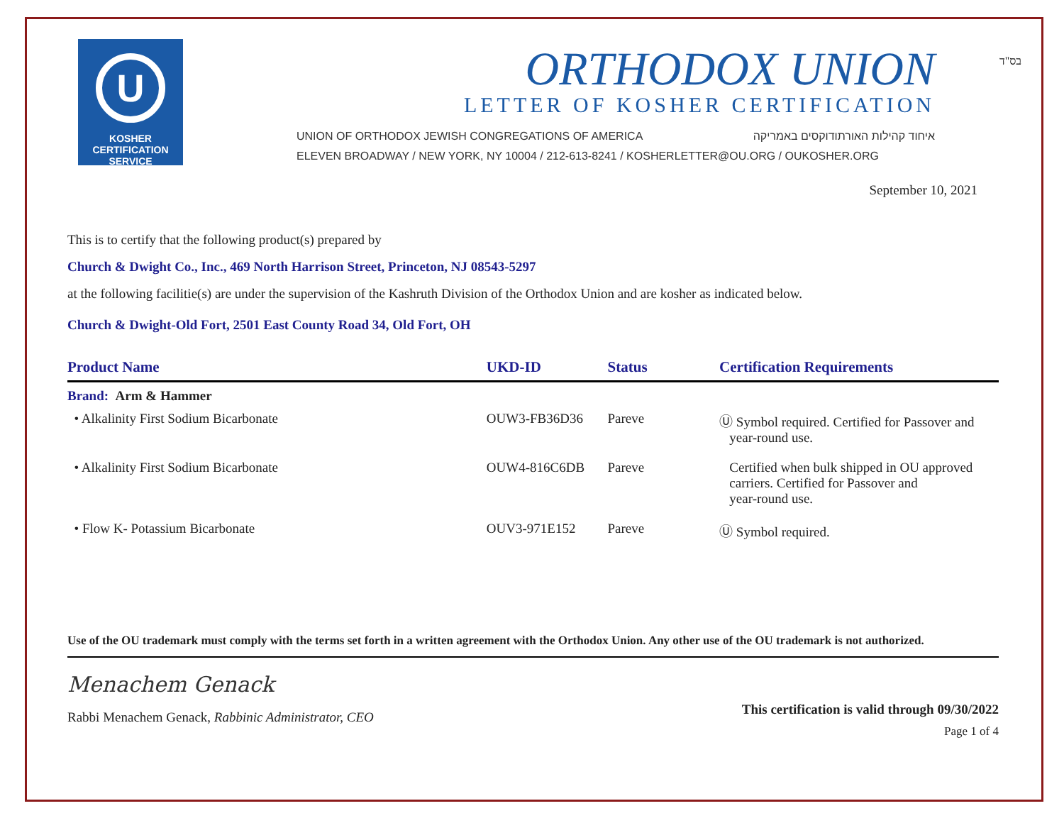בס"ד
U
KOSHER
CERTIFICATION
SERVICE
ORTHODOX UNION
LETTER OF KOSHER CERTIFICATION
UNION OF ORTHODOX JEWISH CONGREGATIONS OF AMERICA איחוד קהילות האורתודוקסים באמריקה
ELEVEN BROADWAY / NEW YORK, NY 10004 / 212-613-8241 / KOSHERLETTER@OU.ORG / OUKOSHER.ORG
September 10, 2021
This is to certify that the following product(s) prepared by
Church & Dwight Co., Inc., 469 North Harrison Street, Princeton, NJ 08543-5297
at the following facilitie(s) are under the supervision of the Kashruth Division of the Orthodox Union and are kosher as indicated below.
Church & Dwight-Old Fort, 2501 East County Road 34, Old Fort, OH
| Product Name | UKD-ID | Status | Certification Requirements |
| --- | --- | --- | --- |
| Brand: Arm & Hammer | | | |
| • Alkalinity First Sodium Bicarbonate | OUW3-FB36D36 | Pareve | Ⓤ Symbol required. Certified for Passover and year-round use. |
| • Alkalinity First Sodium Bicarbonate | OUW4-816C6DB | Pareve | Certified when bulk shipped in OU approved carriers. Certified for Passover and year-round use. |
| • Flow K- Potassium Bicarbonate | OUV3-971E152 | Pareve | Ⓤ Symbol required. |
Use of the OU trademark must comply with the terms set forth in a written agreement with the Orthodox Union. Any other use of the OU trademark is not authorized.
Menachem Genack
Rabbi Menachem Genack, Rabbinic Administrator, CEO
This certification is valid through 09/30/2022
Page 1 of 4